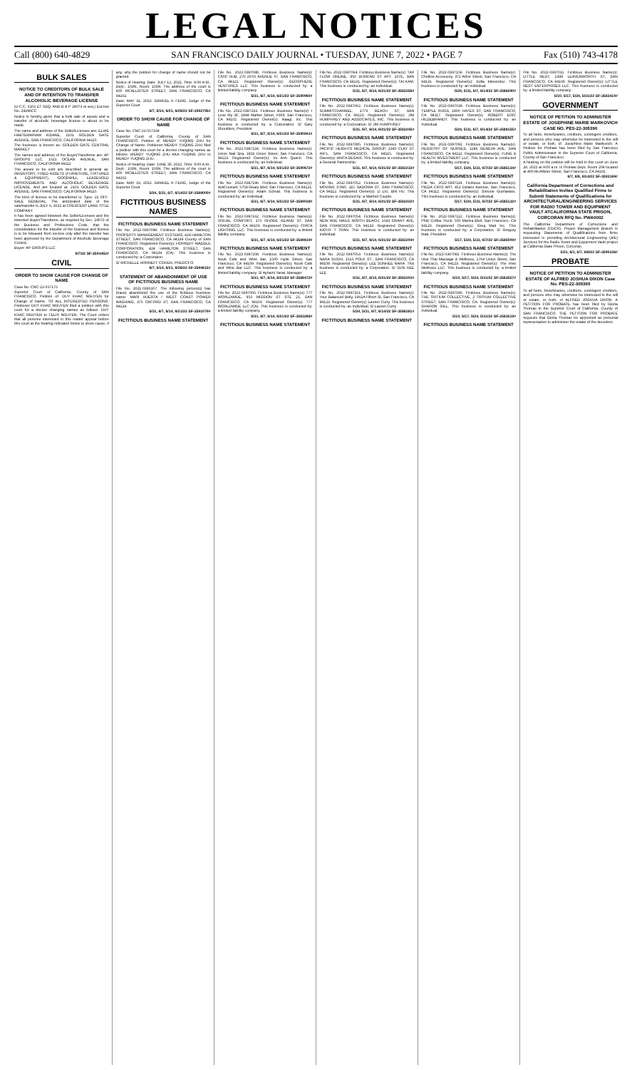LEGAL NOTICES
Call (800) 640-4829 SAN FRANCISCO DAILY JOURNAL • TUESDAY, JUNE 7, 2022 • PAGE 7 Fax (510) 743-4178
BULK SALES
NOTICE TO CREDITORS OF BULK SALE AND OF INTENTION TO TRANSFER ALCOHOLIC BEVERAGE LICENSE
(U.C.C. 6101 ET SEQ. AND B & P 24073 et seq.) Escrow No. 29296CC
Notice is hereby given that a bulk sale of assets and a transfer of alcoholic beverage license is about to be made.
The name and address of the Seller/Licensee are: ELIAS HABTEMARIAM KIDANE, 2101 GOLDEN GATE AVENUE, SAN FRANCISCO, CALIFORNIA 94115
The business is known as: GOLDEN GATE CENTRAL MARKET
The names and address of the Buyer/Transferee are: AP GROUPS LLC, 1521 OCEAN AVENUE, SAN FRANCISCO, CALIFORNIA 94112
The assets to be sold are described in general as: INVENTORY, FIXED ASSETS (FURNITURE, FIXTURES & EQUIPMENT), GOODWILL, LEASEHOLD IMPROVEMENTS AND ALCOHOLIC BEVERAGE LICENSE. And are located at: 2101 GOLDEN GATE AVENUE, SAN FRANCISCO, CALIFORNIA 94115
The kind of license to be transferred is: Type: 21 OFF-SALE GENERAL. The anticipated date of the sale/transfer is JULY 6, 2022 at CRESCENT LAND TITLE COMPANY.
It has been agreed between the Seller/Licensee and the intended Buyer/Transferee, as required by Sec. 24073 of the Business and Professions Code, that the consideration for the transfer of the business and license is to be released from escrow only after the transfer has been approved by the Department of Alcoholic Beverage Control.
Buyer: AP GROUPS LLC
6/7/22 SF-3593463#
CIVIL
ORDER TO SHOW CAUSE FOR CHANGE OF NAME
Case No. CNC-22-557175
Superior Court of California, County of SAN FRANCISCO. Petition of: DUY KHAC NGUYEN for Change of Name. TO ALL INTERESTED PERSONS: Petitioner DUY KHAC NGUYEN filed a petition with this court for a decree changing names as follows: DUY KHAC NGUYEN to FELIX NGUYEN. The Court orders that all persons interested in this matter appear before this court at the hearing indicated below to show cause, if any, why the petition for change of name should not be granted.
Notice of Hearing: Date: JULY 12, 2022, Time: 9:00 A.M., Dept.: 103N, Room: 103N. The address of the court is 400 MCALLISTER STREET, SAN FRANCISCO, CA 94102.
Date: MAY 31, 2022. SAMUEL K FENG, Judge of the Superior Court
6/7, 6/14, 6/21, 6/28/22 SF-3592795#
ORDER TO SHOW CAUSE FOR CHANGE OF NAME
Case No. CNC-22-557164
Superior Court of California, County of SAN FRANCISCO. Petition of: MENDY YUQING ZHU for Change of Name. Petitioner MENDY YUQING ZHU filed a petition with this court for a decree changing names as follows: MENDY YUQING ZHU AKA YUQING ZHU to MENDY YUQING ZHU.
Notice of Hearing: Date: JUNE 30, 2022, Time: 9:00 A.M., Dept.: 103N, Room: 103N. The address of the court is 400 MCALLISTER STREET, SAN FRANCISCO, CA 94102.
Date: MAY 19, 2022. SAMUEL K FENG, Judge of the Superior Court
5/24, 5/31, 6/7, 6/14/22 SF-3589000#
FICTITIOUS BUSINESS NAMES
FICTITIOUS BUSINESS NAME STATEMENT
File No. 2022-0397098. Fictitious Business Name(s): PROPERTY MANAGEMENT SYSTEMS, 424 HAMILTON STREET, SAN FRANCISCO, CA 94134 County of SAN FRANCISCO. Registered Owner(s): HORNEFF WADDLE CORPORATION, 424 HAMILTON STREET, SAN FRANCISCO, CA 94134 (CA). This business is conducted by: a Corporation.
S/ MICHELLE HORNEFF COHEN, PRES/CFO
6/7, 6/14, 6/21, 6/28/22 SF-3594615#
STATEMENT OF ABANDONMENT OF USE OF FICTITIOUS BUSINESS NAME
File No. 2021-0395107. The following person(s) has (have) abandoned the use of the fictitious business name: MARI HUERTA / WEST COAST POWER WASHING, 375 OXFORD ST, SAN FRANCISCO, CA 94134.
5/31, 6/7, 6/14, 6/21/22 SF-3591079#
FICTITIOUS BUSINESS NAME STATEMENT
File No. 2022-0397088. Fictitious Business Name(s): CIVIC HUB, 270 26TH AVENUE #7, SAN FRANCISCO, CA 94121. Registered Owner(s): GEOSPHERE VENTURES LLC. This business is conducted by: a limited liability company.
5/31, 6/7, 6/14, 6/21/22 SF-3590960#
FICTITIOUS BUSINESS NAME STATEMENT
File No. 2022-0397232. Fictitious Business Name(s): I Love My SF, 1844 Market Street, #309, San Francisco, CA 94102. Registered Owner(s): Naagi, Inc. This business is conducted by: a Corporation. S/ Gary Shoulders, President
5/31, 6/7, 6/14, 6/21/22 SF-3590941#
FICTITIOUS BUSINESS NAME STATEMENT
File No. 2022-0397224. Fictitious Business Name(s): Union Nail Spa, 1832 Union Street, San Francisco, CA 94123. Registered Owner(s): Vu Anh Quach. This business is conducted by: an Individual.
5/31, 6/7, 6/14, 6/21/22 SF-3590672#
FICTITIOUS BUSINESS NAME STATEMENT
File No. 2022-0397196. Fictitious Business Name(s): AskCounsel, 5758 Geary Blvd, San Francisco, CA 94121. Registered Owner(s): Adam Schnal. This business is conducted by: an Individual.
5/31, 6/7, 6/14, 6/21/22 SF-3589038#
FICTITIOUS BUSINESS NAME STATEMENT
File No. 2022-0397162. Fictitious Business Name(s): VISUAL COMFORT, 175 RHODE ISLAND ST, SAN FRANCISCO, CA 94103. Registered Owner(s): CIRCA LIGHTING, LLC. This business is conducted by: a limited liability company.
5/31, 6/7, 6/14, 6/21/22 SF-3589819#
FICTITIOUS BUSINESS NAME STATEMENT
File No. 2022-0397208. Fictitious Business Name(s): Nook Cafe and Wine Bar, 1500 Hyde Street, San Francisco, CA 94109. Registered Owner(s): Nook Cafe and Wine Bar LLC. This business is conducted by: a limited liability company. S/ Ayhami Yanai, Manager
5/31, 6/7, 6/14, 6/21/22 SF-3588472#
FICTITIOUS BUSINESS NAME STATEMENT
File No. 2022-0397066. Fictitious Business Name(s): 777 WORLDWIDE, 953 MISSION ST STE 21, SAN FRANCISCO, CA 94103. Registered Owner(s): 777 WORLDWIDE LLC (CA). This business is conducted by: a limited liability company.
5/31, 6/7, 6/14, 6/21/22 SF-3583268#
FICTITIOUS BUSINESS NAME STATEMENT
File No. 2022-0397064. Fictitious Business Name(s): TAX FLOW ONLINE, 950 DUNCAN ST APT. 107E, SAN FRANCISCO, CA 94131. Registered Owner(s): TAI KAM. This business is conducted by: an Individual.
5/31, 6/7, 6/14, 6/21/22 SF-3583258#
FICTITIOUS BUSINESS NAME STATEMENT
File No. 2022-0397062. Fictitious Business Name(s): SUMMITCHANNEL, 1776 BEACH ST, SAN FRANCISCO, CA 94123. Registered Owner(s): JIM HUMPHREY AND ASSOCIATES, INC. This business is conducted by: a Corporation. S/ JIM HUMPHREY
5/31, 6/7, 6/14, 6/21/22 SF-3583245#
FICTITIOUS BUSINESS NAME STATEMENT
File No. 2022-0397085. Fictitious Business Name(s): PACIFIC HEIGHTS MEDICAL GROUP, 2340 CLAY ST #6FL, SAN FRANCISCO, CA 94115. Registered Owner(s): ANITA DESAIS. This business is conducted by: a General Partnership.
5/31, 6/7, 6/14, 6/21/22 SF-3583233#
FICTITIOUS BUSINESS NAME STATEMENT
File No. 2022-0397052. Fictitious Business Name(s): MOVING STAR, 115 SADOWA ST, SAN FRANCISCO, CA 94112. Registered Owner(s): LI LIU, BIN HU. This business is conducted by: a Married Couple.
5/31, 6/7, 6/14, 6/21/22 SF-3583222#
FICTITIOUS BUSINESS NAME STATEMENT
File No. 2022-0397054. Fictitious Business Name(s): NEW AGE NAILS NORTH BEACH, 1543 GRANT AVE, SAN FRANCISCO, CA 94133. Registered Owner(s): KATHY T TRAN. This business is conducted by: an Individual.
5/31, 6/7, 6/14, 6/21/22 SF-3583204#
FICTITIOUS BUSINESS NAME STATEMENT
File No. 2022-0397053. Fictitious Business Name(s): NARA SUSHI, 1515 POLK ST., SAN FRANCISCO, CA 94109. Registered Owner(s): LEE SUNHEE NARA. This business is conducted by: a Corporation. S/ SUN HEE LEE
5/31, 6/7, 6/14, 6/21/22 SF-3583203#
FICTITIOUS BUSINESS NAME STATEMENT
File No. 2022-0397321. Fictitious Business Name(s): Your Balanced Belly, 1962A Filbert St, San Francisco, CA 94123. Registered Owner(s): Lauren Curry. This business is conducted by: an Individual. S/ Lauren Curry
5/24, 5/31, 6/7, 6/14/22 SF-3588381#
FICTITIOUS BUSINESS NAME STATEMENT
File No. 2022-0397156. Fictitious Business Name(s): Chellise Accessory, 371 Arbor Street, San Francisco, CA 94131. Registered Owner(s): Sofia Menendez. This business is conducted by: an Individual.
5/24, 5/31, 6/7, 6/14/22 SF-3588290#
FICTITIOUS BUSINESS NAME STATEMENT
File No. 2022-0397039. Fictitious Business Name(s): TEMPLE RUGS, 1800 HAYES ST, SAN FRANCISCO, CA 94117. Registered Owner(s): ROBERT ERIC HILDEBRANDT. This business is conducted by: an Individual.
5/24, 5/31, 6/7, 6/14/22 SF-3588155#
FICTITIOUS BUSINESS NAME STATEMENT
File No. 2022-0397091. Fictitious Business Name(s): REGISTRY OF NURSES, 1184 GENEVA AVE, SAN FRANCISCO, CA 94112. Registered Owner(s): FUND & HEALTH INVESTMENT LLC. This business is conducted by: a limited liability company.
5/17, 5/24, 5/31, 6/7/22 SF-3585134#
FICTITIOUS BUSINESS NAME STATEMENT
File No. 2022-0397119. Fictitious Business Name(s): PIEDA CATS ART, 451 Delano Avenue, San Francisco, CA 94112. Registered Owner(s): Simone Guimaraes. This business is conducted by: an Individual.
5/17, 5/24, 5/31, 6/7/22 SF-3585132#
FICTITIOUS BUSINESS NAME STATEMENT
File No. 2022-0397112. Fictitious Business Name(s): Philz Coffee Truck, 500 Marina Blvd, San Francisco, CA 94123. Registered Owner(s): Greg Matt Inc. This business is conducted by: a Corporation. S/ Gregory Matt, President
5/17, 5/24, 5/31, 6/7/22 SF-3585009#
FICTITIOUS BUSINESS NAME STATEMENT
File No. 2022-0397082. Fictitious Business Name(s): The Hive Thai Massage & Wellness, 1764 Union Street, San Francisco, CA 94123. Registered Owner(s): The Hive Wellness LLC. This business is conducted by: a limited liability company.
5/10, 5/17, 5/24, 5/31/22 SF-3583557#
FICTITIOUS BUSINESS NAME STATEMENT
File No. 2022-0397045. Fictitious Business Name(s): THE TRITIUM COLLECTIVE, 2 TRITIUM COLLECTIVE STREET, SAN FRANCISCO, CA. Registered Owner(s): SHARON GILL. This business is conducted by: an Individual.
5/10, 5/17, 5/24, 5/31/22 SF-3583519#
FICTITIOUS BUSINESS NAME STATEMENT
File No. 2022-0397011. Fictitious Business Name(s): LITTLE NEST, 1398 LEAVENWORTH ST, SAN FRANCISCO, CA 94109. Registered Owner(s): LITTLE NEST ENTERPRISES LLC. This business is conducted by: a limited liability company.
5/10, 5/17, 5/24, 5/31/22 SF-3583410#
GOVERNMENT
NOTICE OF PETITION TO ADMINISTER ESTATE OF JOSEPHINE MARIE MARKOVICH CASE NO. PES-22-305390
To all heirs, beneficiaries, creditors, contingent creditors, and persons who may otherwise be interested in the will or estate, or both, of: Josephine Marie Markovich. A Petition for Probate has been filed by San Francisco Public Administrator in the Superior Court of California, County of San Francisco.
A hearing on the petition will be held in this court on June 29, 2022 at 9:00 a.m. in Probate Dept. Room 204 located at 400 McAllister Street, San Francisco, CA 94102.
6/7, 6/8, 6/14/22 SF-3593169#
California Department of Corrections and Rehabilitation Invites Qualified Firms to Submit Statements of Qualifications for ARCHITECTURAL/ENGINEERING SERVICES FOR RADIO TOWER AND EQUIPMENT VAULT ATCALIFORNIA STATE PRISON, CORCORAN RFQ No. PWA0002
The California Department of Corrections and Rehabilitation (CDCR), Project Management Branch is requesting Statements of Qualifications from firms interested in providing Architectural Engineering (A/E) Services for the Radio Tower and Equipment Vault project at California State Prison, Corcoran.
5/31, 6/1, 6/7, 6/8/22 SF-3590336#
PROBATE
NOTICE OF PETITION TO ADMINISTER ESTATE OF ALFRED JOSHUA DIXON Case No. PES-22-305365
To all heirs, beneficiaries, creditors, contingent creditors, and persons who may otherwise be interested in the will or estate, or both, of ALFRED JOSHUA DIXON. A PETITION FOR PROBATE has been filed by Gloria Thomas in the Superior Court of California, County of SAN FRANCISCO. THE PETITION FOR PROBATE requests that Gloria Thomas be appointed as personal representative to administer the estate of the decedent.